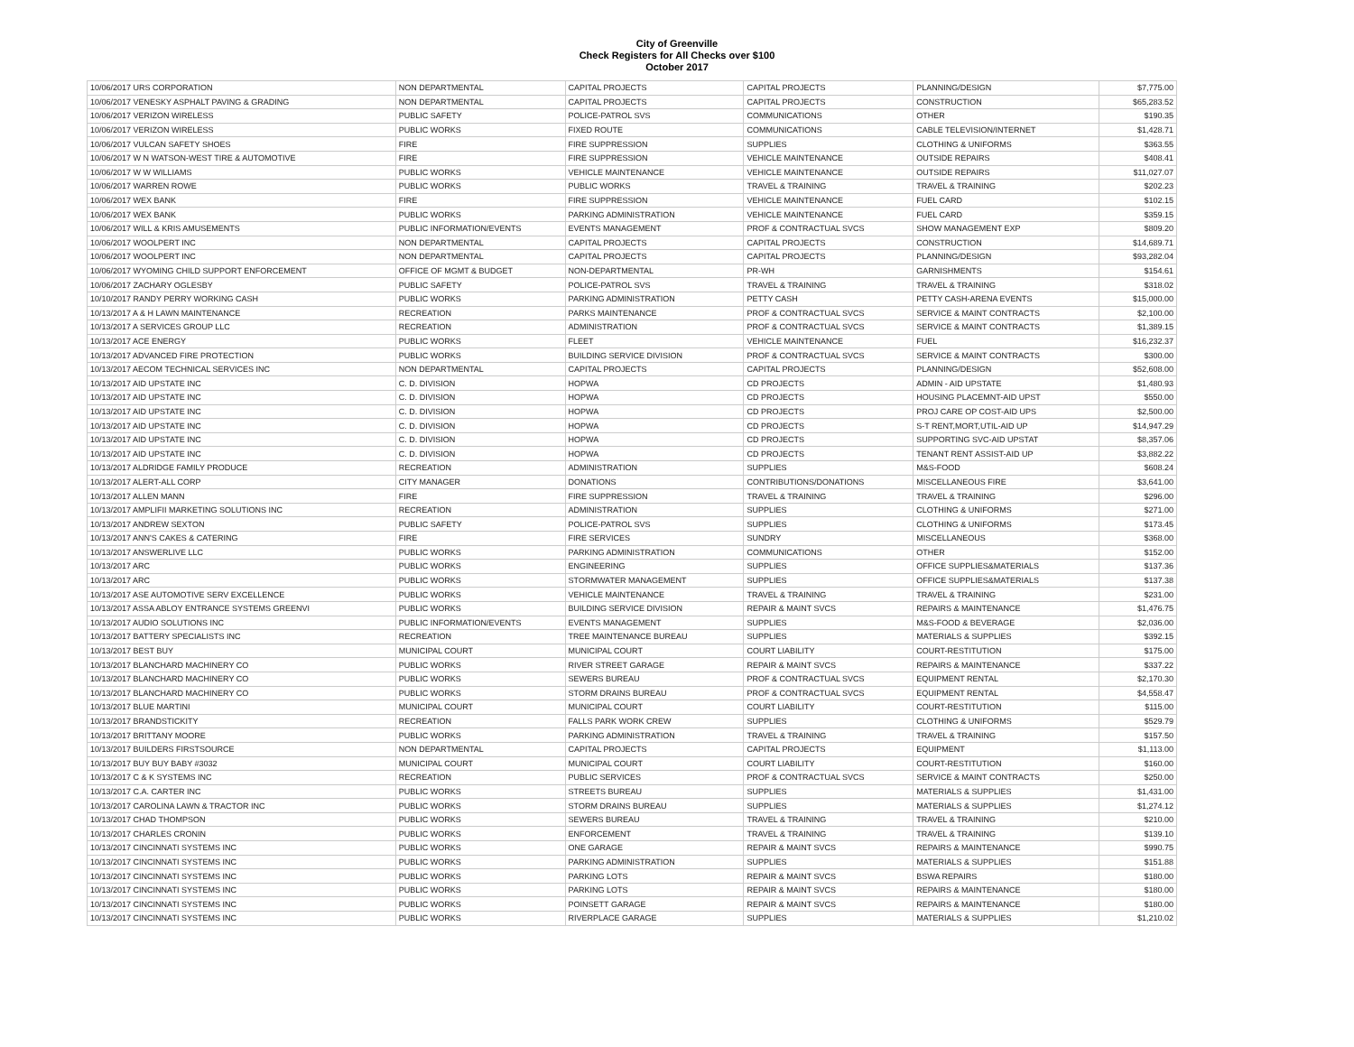City of Greenville
Check Registers for All Checks over $100
October 2017
| 10/06/2017 URS CORPORATION | NON DEPARTMENTAL | CAPITAL PROJECTS | CAPITAL PROJECTS | PLANNING/DESIGN | $7,775.00 |
| 10/06/2017 VENESKY ASPHALT PAVING & GRADING | NON DEPARTMENTAL | CAPITAL PROJECTS | CAPITAL PROJECTS | CONSTRUCTION | $65,283.52 |
| 10/06/2017 VERIZON WIRELESS | PUBLIC SAFETY | POLICE-PATROL SVS | COMMUNICATIONS | OTHER | $190.35 |
| 10/06/2017 VERIZON WIRELESS | PUBLIC WORKS | FIXED ROUTE | COMMUNICATIONS | CABLE TELEVISION/INTERNET | $1,428.71 |
| 10/06/2017 VULCAN SAFETY SHOES | FIRE | FIRE SUPPRESSION | SUPPLIES | CLOTHING & UNIFORMS | $363.55 |
| 10/06/2017 W N WATSON-WEST TIRE & AUTOMOTIVE | FIRE | FIRE SUPPRESSION | VEHICLE MAINTENANCE | OUTSIDE REPAIRS | $408.41 |
| 10/06/2017 W W WILLIAMS | PUBLIC WORKS | VEHICLE MAINTENANCE | VEHICLE MAINTENANCE | OUTSIDE REPAIRS | $11,027.07 |
| 10/06/2017 WARREN ROWE | PUBLIC WORKS | PUBLIC WORKS | TRAVEL & TRAINING | TRAVEL & TRAINING | $202.23 |
| 10/06/2017 WEX BANK | FIRE | FIRE SUPPRESSION | VEHICLE MAINTENANCE | FUEL CARD | $102.15 |
| 10/06/2017 WEX BANK | PUBLIC WORKS | PARKING ADMINISTRATION | VEHICLE MAINTENANCE | FUEL CARD | $359.15 |
| 10/06/2017 WILL & KRIS AMUSEMENTS | PUBLIC INFORMATION/EVENTS | EVENTS MANAGEMENT | PROF & CONTRACTUAL SVCS | SHOW MANAGEMENT EXP | $809.20 |
| 10/06/2017 WOOLPERT INC | NON DEPARTMENTAL | CAPITAL PROJECTS | CAPITAL PROJECTS | CONSTRUCTION | $14,689.71 |
| 10/06/2017 WOOLPERT INC | NON DEPARTMENTAL | CAPITAL PROJECTS | CAPITAL PROJECTS | PLANNING/DESIGN | $93,282.04 |
| 10/06/2017 WYOMING CHILD SUPPORT ENFORCEMENT | OFFICE OF MGMT & BUDGET | NON-DEPARTMENTAL | PR-WH | GARNISHMENTS | $154.61 |
| 10/06/2017 ZACHARY OGLESBY | PUBLIC SAFETY | POLICE-PATROL SVS | TRAVEL & TRAINING | TRAVEL & TRAINING | $318.02 |
| 10/10/2017 RANDY PERRY WORKING CASH | PUBLIC WORKS | PARKING ADMINISTRATION | PETTY CASH | PETTY CASH-ARENA EVENTS | $15,000.00 |
| 10/13/2017 A & H LAWN MAINTENANCE | RECREATION | PARKS MAINTENANCE | PROF & CONTRACTUAL SVCS | SERVICE & MAINT CONTRACTS | $2,100.00 |
| 10/13/2017 A SERVICES GROUP LLC | RECREATION | ADMINISTRATION | PROF & CONTRACTUAL SVCS | SERVICE & MAINT CONTRACTS | $1,389.15 |
| 10/13/2017 ACE ENERGY | PUBLIC WORKS | FLEET | VEHICLE MAINTENANCE | FUEL | $16,232.37 |
| 10/13/2017 ADVANCED FIRE PROTECTION | PUBLIC WORKS | BUILDING SERVICE DIVISION | PROF & CONTRACTUAL SVCS | SERVICE & MAINT CONTRACTS | $300.00 |
| 10/13/2017 AECOM TECHNICAL SERVICES INC | NON DEPARTMENTAL | CAPITAL PROJECTS | CAPITAL PROJECTS | PLANNING/DESIGN | $52,608.00 |
| 10/13/2017 AID UPSTATE INC | C. D. DIVISION | HOPWA | CD PROJECTS | ADMIN - AID UPSTATE | $1,480.93 |
| 10/13/2017 AID UPSTATE INC | C. D. DIVISION | HOPWA | CD PROJECTS | HOUSING PLACEMNT-AID UPST | $550.00 |
| 10/13/2017 AID UPSTATE INC | C. D. DIVISION | HOPWA | CD PROJECTS | PROJ CARE OP COST-AID UPS | $2,500.00 |
| 10/13/2017 AID UPSTATE INC | C. D. DIVISION | HOPWA | CD PROJECTS | S-T RENT,MORT,UTIL-AID UP | $14,947.29 |
| 10/13/2017 AID UPSTATE INC | C. D. DIVISION | HOPWA | CD PROJECTS | SUPPORTING SVC-AID UPSTAT | $8,357.06 |
| 10/13/2017 AID UPSTATE INC | C. D. DIVISION | HOPWA | CD PROJECTS | TENANT RENT ASSIST-AID UP | $3,882.22 |
| 10/13/2017 ALDRIDGE FAMILY PRODUCE | RECREATION | ADMINISTRATION | SUPPLIES | M&S-FOOD | $608.24 |
| 10/13/2017 ALERT-ALL CORP | CITY MANAGER | DONATIONS | CONTRIBUTIONS/DONATIONS | MISCELLANEOUS FIRE | $3,641.00 |
| 10/13/2017 ALLEN MANN | FIRE | FIRE SUPPRESSION | TRAVEL & TRAINING | TRAVEL & TRAINING | $296.00 |
| 10/13/2017 AMPLIFII MARKETING SOLUTIONS INC | RECREATION | ADMINISTRATION | SUPPLIES | CLOTHING & UNIFORMS | $271.00 |
| 10/13/2017 ANDREW SEXTON | PUBLIC SAFETY | POLICE-PATROL SVS | SUPPLIES | CLOTHING & UNIFORMS | $173.45 |
| 10/13/2017 ANN'S CAKES & CATERING | FIRE | FIRE SERVICES | SUNDRY | MISCELLANEOUS | $368.00 |
| 10/13/2017 ANSWERLIVE LLC | PUBLIC WORKS | PARKING ADMINISTRATION | COMMUNICATIONS | OTHER | $152.00 |
| 10/13/2017 ARC | PUBLIC WORKS | ENGINEERING | SUPPLIES | OFFICE SUPPLIES&MATERIALS | $137.36 |
| 10/13/2017 ARC | PUBLIC WORKS | STORMWATER MANAGEMENT | SUPPLIES | OFFICE SUPPLIES&MATERIALS | $137.38 |
| 10/13/2017 ASE AUTOMOTIVE SERV EXCELLENCE | PUBLIC WORKS | VEHICLE MAINTENANCE | TRAVEL & TRAINING | TRAVEL & TRAINING | $231.00 |
| 10/13/2017 ASSA ABLOY ENTRANCE SYSTEMS GREENVI | PUBLIC WORKS | BUILDING SERVICE DIVISION | REPAIR & MAINT SVCS | REPAIRS & MAINTENANCE | $1,476.75 |
| 10/13/2017 AUDIO SOLUTIONS INC | PUBLIC INFORMATION/EVENTS | EVENTS MANAGEMENT | SUPPLIES | M&S-FOOD & BEVERAGE | $2,036.00 |
| 10/13/2017 BATTERY SPECIALISTS INC | RECREATION | TREE MAINTENANCE BUREAU | SUPPLIES | MATERIALS & SUPPLIES | $392.15 |
| 10/13/2017 BEST BUY | MUNICIPAL COURT | MUNICIPAL COURT | COURT LIABILITY | COURT-RESTITUTION | $175.00 |
| 10/13/2017 BLANCHARD MACHINERY CO | PUBLIC WORKS | RIVER STREET GARAGE | REPAIR & MAINT SVCS | REPAIRS & MAINTENANCE | $337.22 |
| 10/13/2017 BLANCHARD MACHINERY CO | PUBLIC WORKS | SEWERS BUREAU | PROF & CONTRACTUAL SVCS | EQUIPMENT RENTAL | $2,170.30 |
| 10/13/2017 BLANCHARD MACHINERY CO | PUBLIC WORKS | STORM DRAINS BUREAU | PROF & CONTRACTUAL SVCS | EQUIPMENT RENTAL | $4,558.47 |
| 10/13/2017 BLUE MARTINI | MUNICIPAL COURT | MUNICIPAL COURT | COURT LIABILITY | COURT-RESTITUTION | $115.00 |
| 10/13/2017 BRANDSTICKITY | RECREATION | FALLS PARK WORK CREW | SUPPLIES | CLOTHING & UNIFORMS | $529.79 |
| 10/13/2017 BRITTANY MOORE | PUBLIC WORKS | PARKING ADMINISTRATION | TRAVEL & TRAINING | TRAVEL & TRAINING | $157.50 |
| 10/13/2017 BUILDERS FIRSTSOURCE | NON DEPARTMENTAL | CAPITAL PROJECTS | CAPITAL PROJECTS | EQUIPMENT | $1,113.00 |
| 10/13/2017 BUY BUY BABY #3032 | MUNICIPAL COURT | MUNICIPAL COURT | COURT LIABILITY | COURT-RESTITUTION | $160.00 |
| 10/13/2017 C & K SYSTEMS INC | RECREATION | PUBLIC SERVICES | PROF & CONTRACTUAL SVCS | SERVICE & MAINT CONTRACTS | $250.00 |
| 10/13/2017 C.A. CARTER INC | PUBLIC WORKS | STREETS BUREAU | SUPPLIES | MATERIALS & SUPPLIES | $1,431.00 |
| 10/13/2017 CAROLINA LAWN & TRACTOR INC | PUBLIC WORKS | STORM DRAINS BUREAU | SUPPLIES | MATERIALS & SUPPLIES | $1,274.12 |
| 10/13/2017 CHAD THOMPSON | PUBLIC WORKS | SEWERS BUREAU | TRAVEL & TRAINING | TRAVEL & TRAINING | $210.00 |
| 10/13/2017 CHARLES CRONIN | PUBLIC WORKS | ENFORCEMENT | TRAVEL & TRAINING | TRAVEL & TRAINING | $139.10 |
| 10/13/2017 CINCINNATI SYSTEMS INC | PUBLIC WORKS | ONE GARAGE | REPAIR & MAINT SVCS | REPAIRS & MAINTENANCE | $990.75 |
| 10/13/2017 CINCINNATI SYSTEMS INC | PUBLIC WORKS | PARKING ADMINISTRATION | SUPPLIES | MATERIALS & SUPPLIES | $151.88 |
| 10/13/2017 CINCINNATI SYSTEMS INC | PUBLIC WORKS | PARKING LOTS | REPAIR & MAINT SVCS | BSWA REPAIRS | $180.00 |
| 10/13/2017 CINCINNATI SYSTEMS INC | PUBLIC WORKS | PARKING LOTS | REPAIR & MAINT SVCS | REPAIRS & MAINTENANCE | $180.00 |
| 10/13/2017 CINCINNATI SYSTEMS INC | PUBLIC WORKS | POINSETT GARAGE | REPAIR & MAINT SVCS | REPAIRS & MAINTENANCE | $180.00 |
| 10/13/2017 CINCINNATI SYSTEMS INC | PUBLIC WORKS | RIVERPLACE GARAGE | SUPPLIES | MATERIALS & SUPPLIES | $1,210.02 |